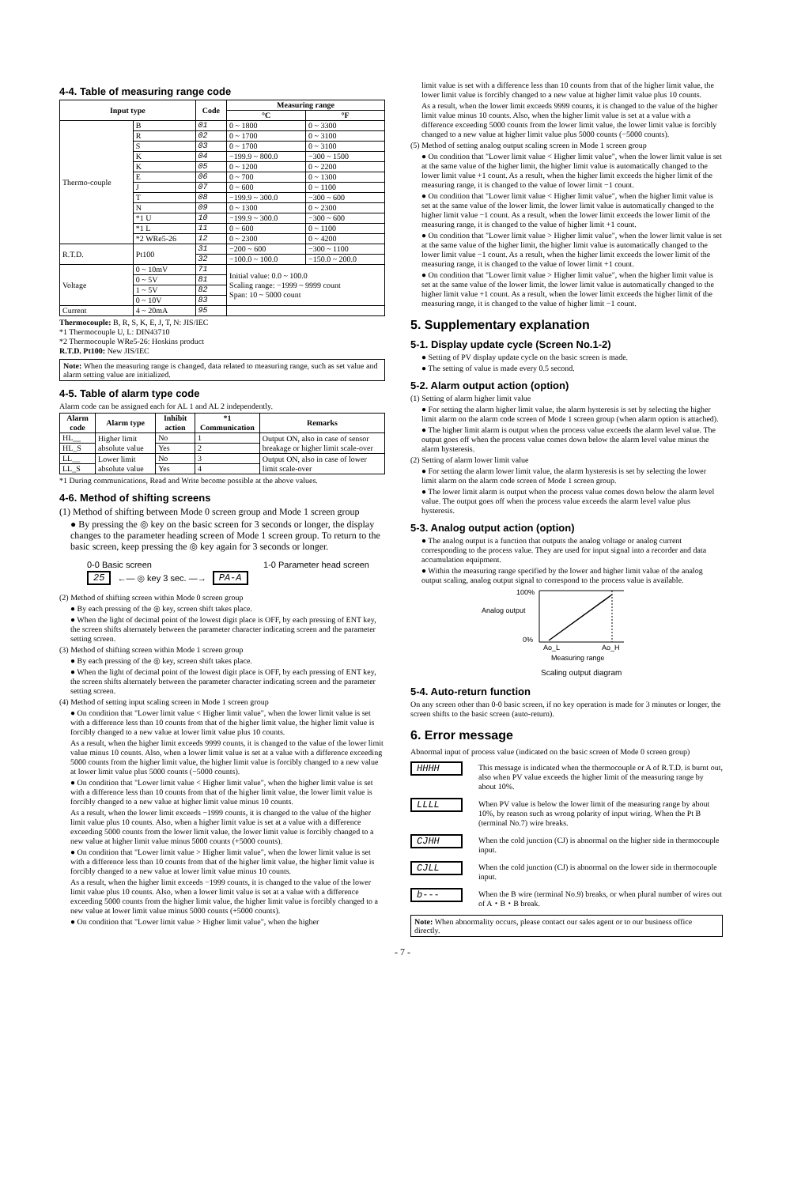4-4. Table of measuring range code
| Input type | | Code | Measuring range | |
| --- | --- | --- | --- | --- |
| | | | °C | °F |
| Thermo-couple | B | 01 | 0 ~ 1800 | 0 ~ 3300 |
| | R | 02 | 0 ~ 1700 | 0 ~ 3100 |
| | S | 03 | 0 ~ 1700 | 0 ~ 3100 |
| | K | 04 | −199.9 ~ 800.0 | −300 ~ 1500 |
| | K | 05 | 0 ~ 1200 | 0 ~ 2200 |
| | E | 06 | 0 ~ 700 | 0 ~ 1300 |
| | J | 07 | 0 ~ 600 | 0 ~ 1100 |
| | T | 08 | −199.9 ~ 300.0 | −300 ~ 600 |
| | N | 09 | 0 ~ 1300 | 0 ~ 2300 |
| | *1 U | 10 | −199.9 ~ 300.0 | −300 ~ 600 |
| | *1 L | 11 | 0 ~ 600 | 0 ~ 1100 |
| | *2 WRe5-26 | 12 | 0 ~ 2300 | 0 ~ 4200 |
| R.T.D. | Pt100 | 31 | −200 ~ 600 | −300 ~ 1100 |
| | | 32 | −100.0 ~ 100.0 | −150.0 ~ 200.0 |
| Voltage | 0 ~ 10mV | 71 | Initial value: 0.0 ~ 100.0 Scaling range: −1999 ~ 9999 count Span: 10 ~ 5000 count | |
| | 0 ~ 5V | 81 | | |
| | 1 ~ 5V | 82 | | |
| | 0 ~ 10V | 83 | | |
| Current | 4 ~ 20mA | 95 | | |
Thermocouple: B, R, S, K, E, J, T, N: JIS/IEC
*1 Thermocouple U, L: DIN43710
*2 Thermocouple WRe5-26: Hoskins product
R.T.D. Pt100: New JIS/IEC
Note: When the measuring range is changed, data related to measuring range, such as set value and alarm setting value are initialized.
4-5. Table of alarm type code
Alarm code can be assigned each for AL 1 and AL 2 independently.
| Alarm code | Alarm type | Inhibit action | *1 Communication | Remarks |
| --- | --- | --- | --- | --- |
| HL__ | Higher limit absolute value | No | 1 | Output ON, also in case of sensor breakage or higher limit scale-over |
| HL_S | | Yes | 2 | |
| LL__ | Lower limit absolute value | No | 3 | Output ON, also in case of lower limit scale-over |
| LL_S | | Yes | 4 | |
*1 During communications, Read and Write become possible at the above values.
4-6. Method of shifting screens
(1) Method of shifting between Mode 0 screen group and Mode 1 screen group
● By pressing the ◎ key on the basic screen for 3 seconds or longer, the display changes to the parameter heading screen of Mode 1 screen group. To return to the basic screen, keep pressing the ◎ key again for 3 seconds or longer.
0-0 Basic screen 1-0 Parameter head screen
25 ←— ◎ key 3 sec. —→ PA-A
(2) Method of shifting screen within Mode 0 screen group
● By each pressing of the ◎ key, screen shift takes place.
● When the light of decimal point of the lowest digit place is OFF, by each pressing of ENT key, the screen shifts alternately between the parameter character indicating screen and the parameter setting screen.
(3) Method of shifting screen within Mode 1 screen group
● By each pressing of the ◎ key, screen shift takes place.
● When the light of decimal point of the lowest digit place is OFF, by each pressing of ENT key, the screen shifts alternately between the parameter character indicating screen and the parameter setting screen.
(4) Method of setting input scaling screen in Mode 1 screen group
● On condition that "Lower limit value < Higher limit value", when the lower limit value is set with a difference less than 10 counts from that of the higher limit value, the higher limit value is forcibly changed to a new value at lower limit value plus 10 counts.
As a result, when the higher limit exceeds 9999 counts, it is changed to the value of the lower limit value minus 10 counts. Also, when a lower limit value is set at a value with a difference exceeding 5000 counts from the higher limit value, the higher limit value is forcibly changed to a new value at lower limit value plus 5000 counts (−5000 counts).
● On condition that "Lower limit value < Higher limit value", when the higher limit value is set with a difference less than 10 counts from that of the higher limit value, the lower limit value is forcibly changed to a new value at higher limit value minus 10 counts.
As a result, when the lower limit exceeds −1999 counts, it is changed to the value of the higher limit value plus 10 counts. Also, when a higher limit value is set at a value with a difference exceeding 5000 counts from the lower limit value, the lower limit value is forcibly changed to a new value at higher limit value minus 5000 counts (+5000 counts).
● On condition that "Lower limit value > Higher limit value", when the lower limit value is set with a difference less than 10 counts from that of the higher limit value, the higher limit value is forcibly changed to a new value at lower limit value minus 10 counts.
As a result, when the higher limit exceeds −1999 counts, it is changed to the value of the lower limit value plus 10 counts. Also, when a lower limit value is set at a value with a difference exceeding 5000 counts from the higher limit value, the higher limit value is forcibly changed to a new value at lower limit value minus 5000 counts (+5000 counts).
● On condition that "Lower limit value > Higher limit value", when the higher
limit value is set with a difference less than 10 counts from that of the higher limit value, the lower limit value is forcibly changed to a new value at higher limit value plus 10 counts.
As a result, when the lower limit exceeds 9999 counts, it is changed to the value of the higher limit value minus 10 counts. Also, when the higher limit value is set at a value with a difference exceeding 5000 counts from the lower limit value, the lower limit value is forcibly changed to a new value at higher limit value plus 5000 counts (−5000 counts).
(5) Method of setting analog output scaling screen in Mode 1 screen group
● On condition that "Lower limit value < Higher limit value", when the lower limit value is set at the same value of the higher limit, the higher limit value is automatically changed to the lower limit value +1 count. As a result, when the higher limit exceeds the higher limit of the measuring range, it is changed to the value of lower limit −1 count.
● On condition that "Lower limit value < Higher limit value", when the higher limit value is set at the same value of the lower limit, the lower limit value is automatically changed to the higher limit value −1 count. As a result, when the lower limit exceeds the lower limit of the measuring range, it is changed to the value of higher limit +1 count.
● On condition that "Lower limit value > Higher limit value", when the lower limit value is set at the same value of the higher limit, the higher limit value is automatically changed to the lower limit value −1 count. As a result, when the higher limit exceeds the lower limit of the measuring range, it is changed to the value of lower limit +1 count.
● On condition that "Lower limit value > Higher limit value", when the higher limit value is set at the same value of the lower limit, the lower limit value is automatically changed to the higher limit value +1 count. As a result, when the lower limit exceeds the higher limit of the measuring range, it is changed to the value of higher limit −1 count.
5. Supplementary explanation
5-1. Display update cycle (Screen No.1-2)
● Setting of PV display update cycle on the basic screen is made.
● The setting of value is made every 0.5 second.
5-2. Alarm output action (option)
(1) Setting of alarm higher limit value
● For setting the alarm higher limit value, the alarm hysteresis is set by selecting the higher limit alarm on the alarm code screen of Mode 1 screen group (when alarm option is attached).
● The higher limit alarm is output when the process value exceeds the alarm level value. The output goes off when the process value comes down below the alarm level value minus the alarm hysteresis.
(2) Setting of alarm lower limit value
● For setting the alarm lower limit value, the alarm hysteresis is set by selecting the lower limit alarm on the alarm code screen of Mode 1 screen group.
● The lower limit alarm is output when the process value comes down below the alarm level value. The output goes off when the process value exceeds the alarm level value plus hysteresis.
5-3. Analog output action (option)
● The analog output is a function that outputs the analog voltage or analog current corresponding to the process value. They are used for input signal into a recorder and data accumulation equipment.
● Within the measuring range specified by the lower and higher limit value of the analog output scaling, analog output signal to correspond to the process value is available.
100%
Analog output
0%
Ao_L
Ao_H
Measuring range
Scaling output diagram
5-4. Auto-return function
On any screen other than 0-0 basic screen, if no key operation is made for 3 minutes or longer, the screen shifts to the basic screen (auto-return).
6. Error message
Abnormal input of process value (indicated on the basic screen of Mode 0 screen group)
HHHH
This message is indicated when the thermocouple or A of R.T.D. is burnt out, also when PV value exceeds the higher limit of the measuring range by about 10%.
LLLL
When PV value is below the lower limit of the measuring range by about 10%, by reason such as wrong polarity of input wiring. When the Pt B (terminal No.7) wire breaks.
CJHH
When the cold junction (CJ) is abnormal on the higher side in thermocouple input.
CJLL
When the cold junction (CJ) is abnormal on the lower side in thermocouple input.
b---
When the B wire (terminal No.9) breaks, or when plural number of wires out of A・B・B break.
Note: When abnormality occurs, please contact our sales agent or to our business office directly.
- 7 -